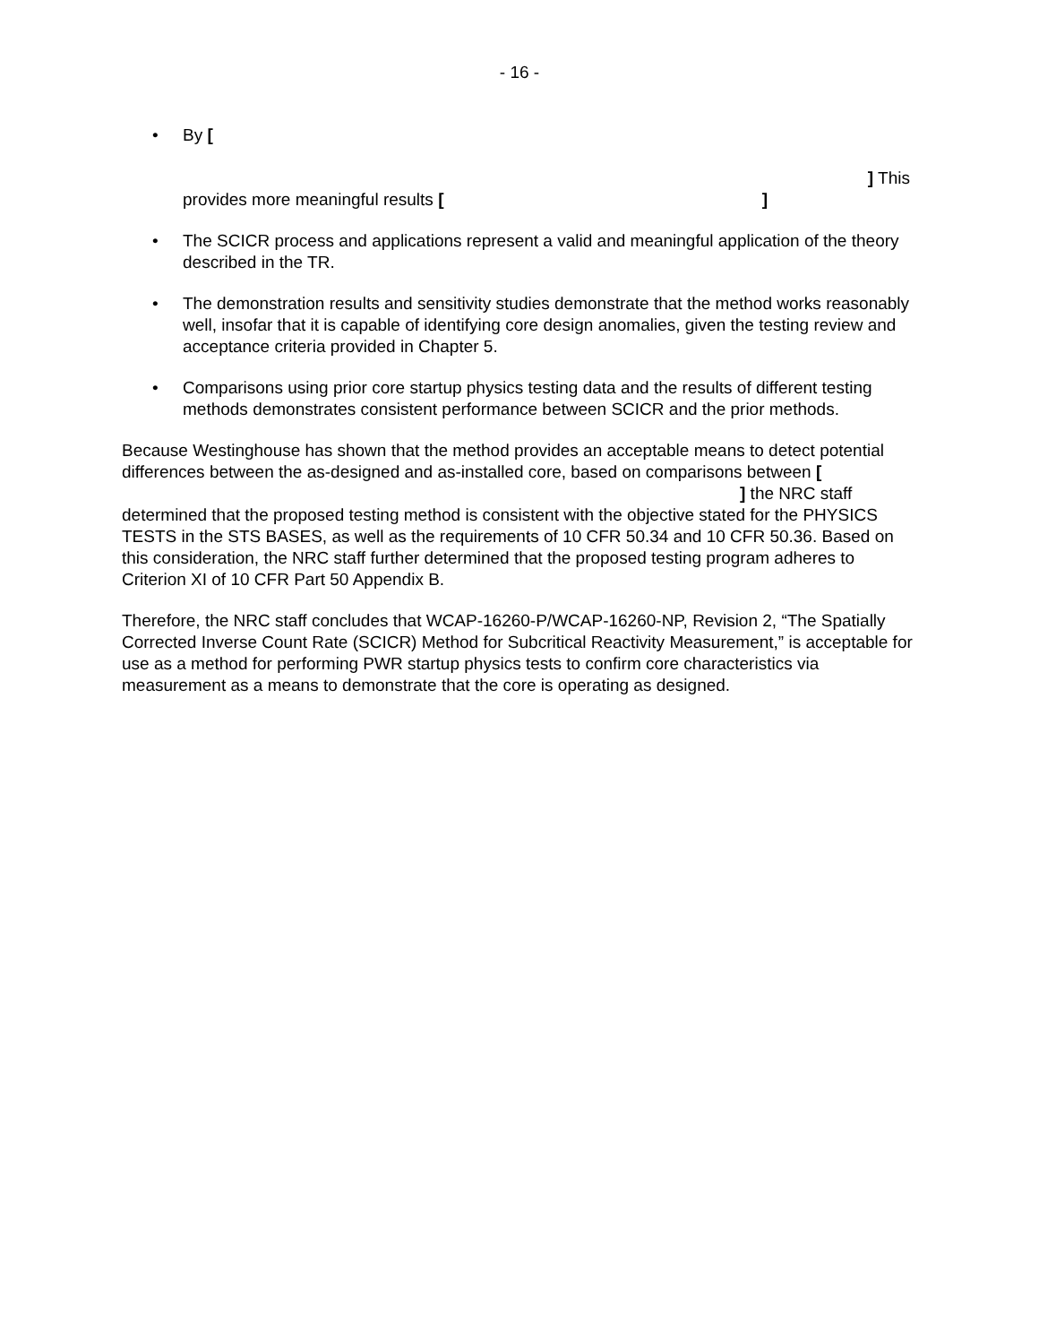- 16 -
• By [
] This
provides more meaningful results [ ]
• The SCICR process and applications represent a valid and meaningful application of the theory described in the TR.
• The demonstration results and sensitivity studies demonstrate that the method works reasonably well, insofar that it is capable of identifying core design anomalies, given the testing review and acceptance criteria provided in Chapter 5.
• Comparisons using prior core startup physics testing data and the results of different testing methods demonstrates consistent performance between SCICR and the prior methods.
Because Westinghouse has shown that the method provides an acceptable means to detect potential differences between the as-designed and as-installed core, based on comparisons between [ ] the NRC staff determined that the proposed testing method is consistent with the objective stated for the PHYSICS TESTS in the STS BASES, as well as the requirements of 10 CFR 50.34 and 10 CFR 50.36. Based on this consideration, the NRC staff further determined that the proposed testing program adheres to Criterion XI of 10 CFR Part 50 Appendix B.
Therefore, the NRC staff concludes that WCAP-16260-P/WCAP-16260-NP, Revision 2, “The Spatially Corrected Inverse Count Rate (SCICR) Method for Subcritical Reactivity Measurement,” is acceptable for use as a method for performing PWR startup physics tests to confirm core characteristics via measurement as a means to demonstrate that the core is operating as designed.